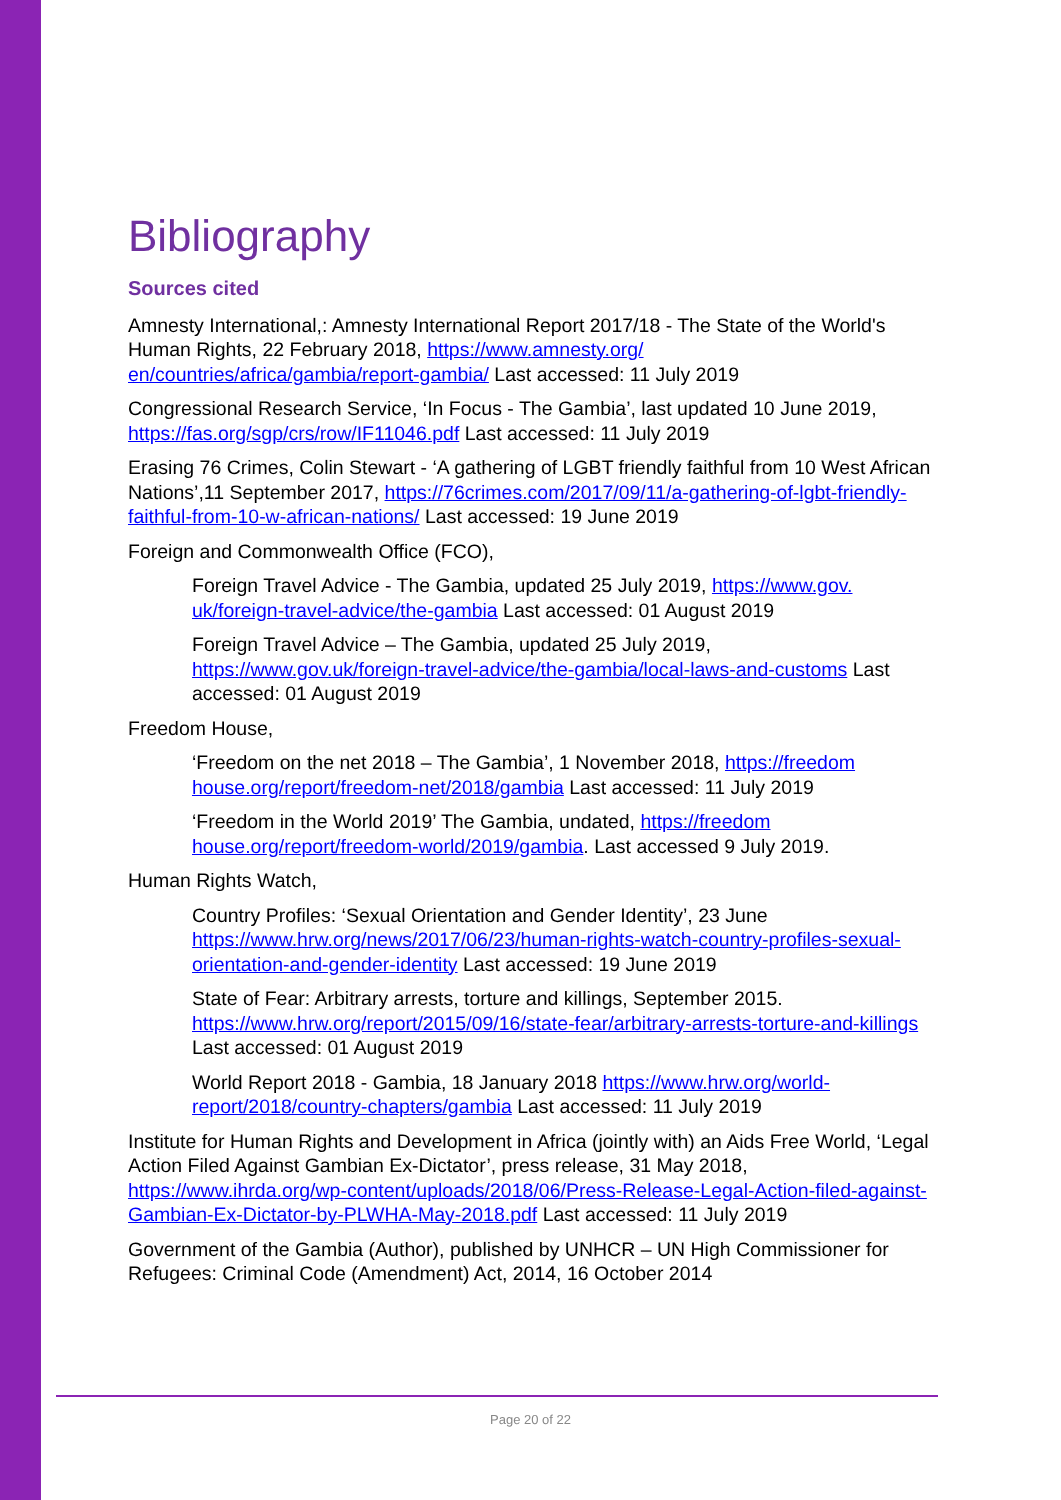Bibliography
Sources cited
Amnesty International,: Amnesty International Report 2017/18 - The State of the World's Human Rights, 22 February 2018, https://www.amnesty.org/ en/countries/africa/gambia/report-gambia/ Last accessed: 11 July 2019
Congressional Research Service, ‘In Focus - The Gambia’, last updated 10 June 2019, https://fas.org/sgp/crs/row/IF11046.pdf Last accessed: 11 July 2019
Erasing 76 Crimes, Colin Stewart - ‘A gathering of LGBT friendly faithful from 10 West African Nations’,11 September 2017, https://76crimes.com/2017/09/11/a-gathering-of-lgbt-friendly-faithful-from-10-w-african-nations/ Last accessed: 19 June 2019
Foreign and Commonwealth Office (FCO),
Foreign Travel Advice - The Gambia, updated 25 July 2019, https://www.gov. uk/foreign-travel-advice/the-gambia Last accessed: 01 August 2019
Foreign Travel Advice – The Gambia, updated 25 July 2019, https://www.gov.uk/foreign-travel-advice/the-gambia/local-laws-and-customs Last accessed: 01 August 2019
Freedom House,
‘Freedom on the net 2018 – The Gambia’, 1 November 2018, https://freedom house.org/report/freedom-net/2018/gambia Last accessed: 11 July 2019
‘Freedom in the World 2019’ The Gambia, undated, https://freedom house.org/report/freedom-world/2019/gambia. Last accessed 9 July 2019.
Human Rights Watch,
Country Profiles: ‘Sexual Orientation and Gender Identity’, 23 June https://www.hrw.org/news/2017/06/23/human-rights-watch-country-profiles-sexual-orientation-and-gender-identity Last accessed: 19 June 2019
State of Fear: Arbitrary arrests, torture and killings, September 2015. https://www.hrw.org/report/2015/09/16/state-fear/arbitrary-arrests-torture-and-killings Last accessed: 01 August 2019
World Report 2018 - Gambia, 18 January 2018 https://www.hrw.org/world-report/2018/country-chapters/gambia Last accessed: 11 July 2019
Institute for Human Rights and Development in Africa (jointly with) an Aids Free World, ‘Legal Action Filed Against Gambian Ex-Dictator’, press release, 31 May 2018, https://www.ihrda.org/wp-content/uploads/2018/06/Press-Release-Legal-Action-filed-against-Gambian-Ex-Dictator-by-PLWHA-May-2018.pdf Last accessed: 11 July 2019
Government of the Gambia (Author), published by UNHCR – UN High Commissioner for Refugees: Criminal Code (Amendment) Act, 2014, 16 October 2014
Page 20 of 22